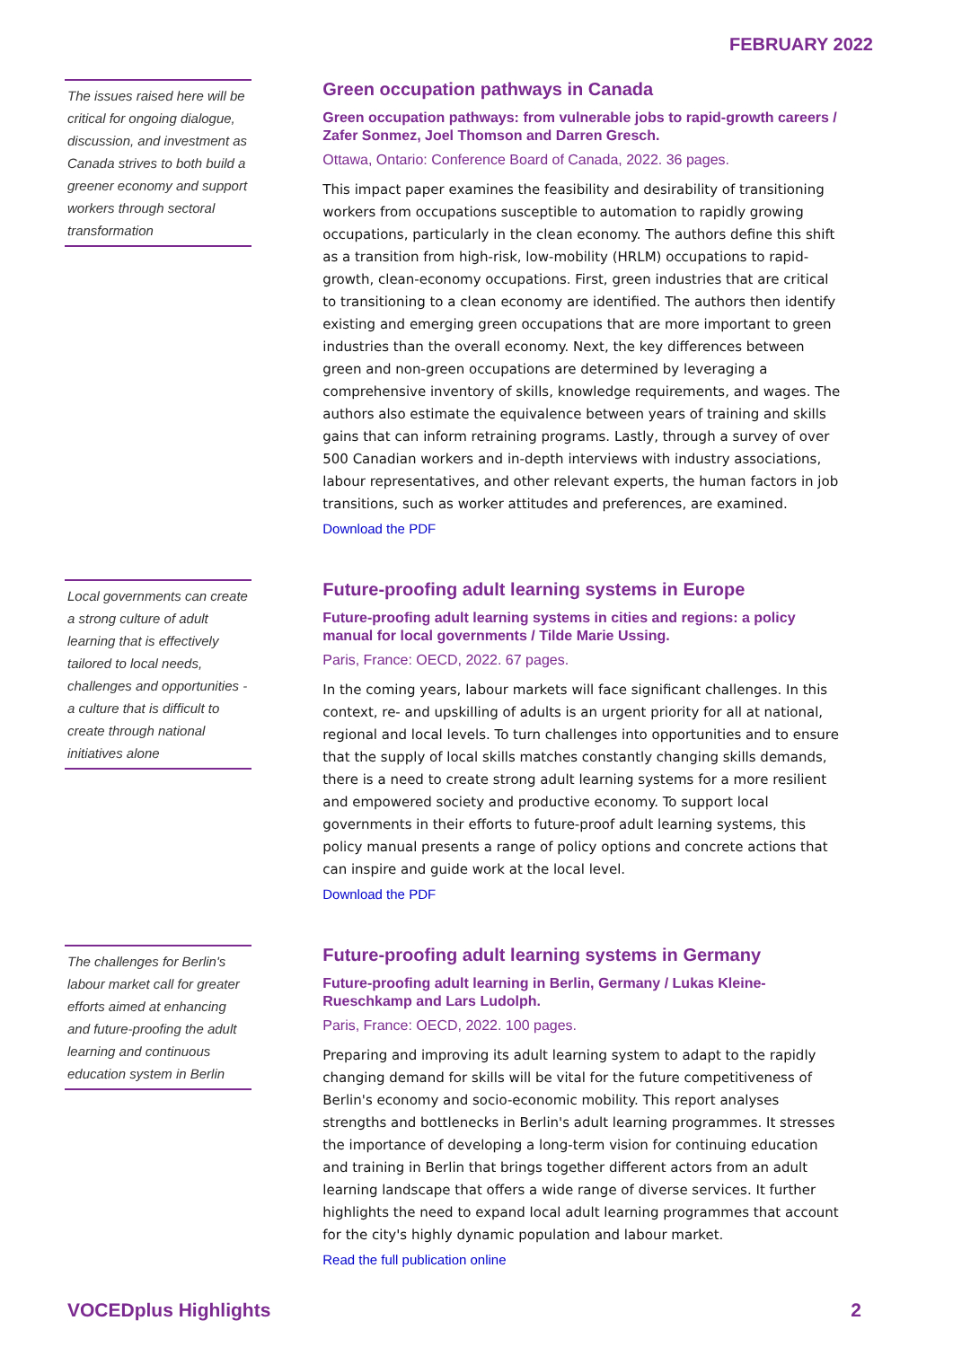FEBRUARY 2022
The issues raised here will be critical for ongoing dialogue, discussion, and investment as Canada strives to both build a greener economy and support workers through sectoral transformation
Green occupation pathways in Canada
Green occupation pathways: from vulnerable jobs to rapid-growth careers / Zafer Sonmez, Joel Thomson and Darren Gresch.
Ottawa, Ontario: Conference Board of Canada, 2022. 36 pages.
This impact paper examines the feasibility and desirability of transitioning workers from occupations susceptible to automation to rapidly growing occupations, particularly in the clean economy. The authors define this shift as a transition from high-risk, low-mobility (HRLM) occupations to rapid-growth, clean-economy occupations. First, green industries that are critical to transitioning to a clean economy are identified. The authors then identify existing and emerging green occupations that are more important to green industries than the overall economy. Next, the key differences between green and non-green occupations are determined by leveraging a comprehensive inventory of skills, knowledge requirements, and wages. The authors also estimate the equivalence between years of training and skills gains that can inform retraining programs. Lastly, through a survey of over 500 Canadian workers and in-depth interviews with industry associations, labour representatives, and other relevant experts, the human factors in job transitions, such as worker attitudes and preferences, are examined.
Download the PDF
Local governments can create a strong culture of adult learning that is effectively tailored to local needs, challenges and opportunities - a culture that is difficult to create through national initiatives alone
Future-proofing adult learning systems in Europe
Future-proofing adult learning systems in cities and regions: a policy manual for local governments / Tilde Marie Ussing.
Paris, France: OECD, 2022. 67 pages.
In the coming years, labour markets will face significant challenges. In this context, re- and upskilling of adults is an urgent priority for all at national, regional and local levels. To turn challenges into opportunities and to ensure that the supply of local skills matches constantly changing skills demands, there is a need to create strong adult learning systems for a more resilient and empowered society and productive economy. To support local governments in their efforts to future-proof adult learning systems, this policy manual presents a range of policy options and concrete actions that can inspire and guide work at the local level.
Download the PDF
The challenges for Berlin's labour market call for greater efforts aimed at enhancing and future-proofing the adult learning and continuous education system in Berlin
Future-proofing adult learning systems in Germany
Future-proofing adult learning in Berlin, Germany / Lukas Kleine-Rueschkamp and Lars Ludolph.
Paris, France: OECD, 2022. 100 pages.
Preparing and improving its adult learning system to adapt to the rapidly changing demand for skills will be vital for the future competitiveness of Berlin's economy and socio-economic mobility. This report analyses strengths and bottlenecks in Berlin's adult learning programmes. It stresses the importance of developing a long-term vision for continuing education and training in Berlin that brings together different actors from an adult learning landscape that offers a wide range of diverse services. It further highlights the need to expand local adult learning programmes that account for the city's highly dynamic population and labour market.
Read the full publication online
VOCEDplus Highlights 2